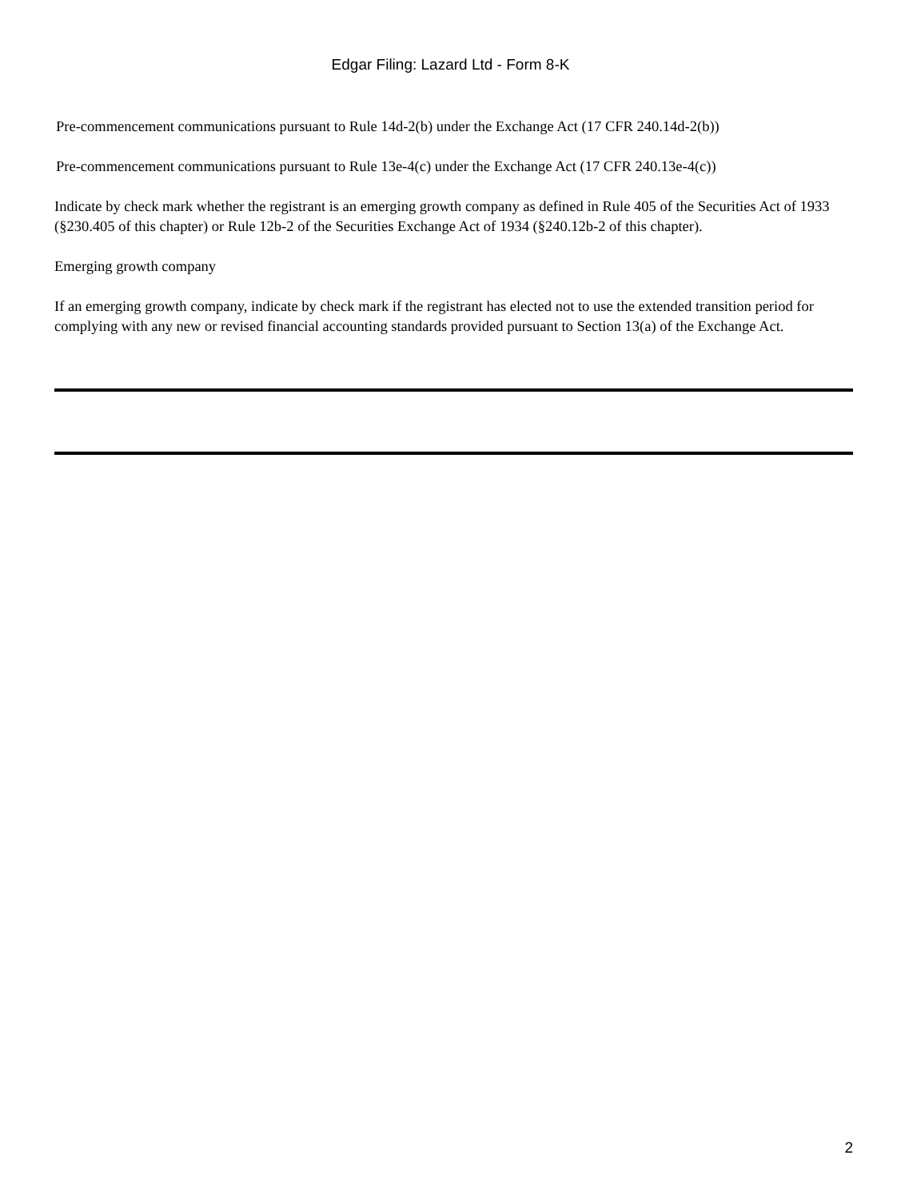Edgar Filing: Lazard Ltd - Form 8-K
Pre-commencement communications pursuant to Rule 14d-2(b) under the Exchange Act (17 CFR 240.14d-2(b))
Pre-commencement communications pursuant to Rule 13e-4(c) under the Exchange Act (17 CFR 240.13e-4(c))
Indicate by check mark whether the registrant is an emerging growth company as defined in Rule 405 of the Securities Act of 1933 (§230.405 of this chapter) or Rule 12b-2 of the Securities Exchange Act of 1934 (§240.12b-2 of this chapter).
Emerging growth company
If an emerging growth company, indicate by check mark if the registrant has elected not to use the extended transition period for complying with any new or revised financial accounting standards provided pursuant to Section 13(a) of the Exchange Act.
2